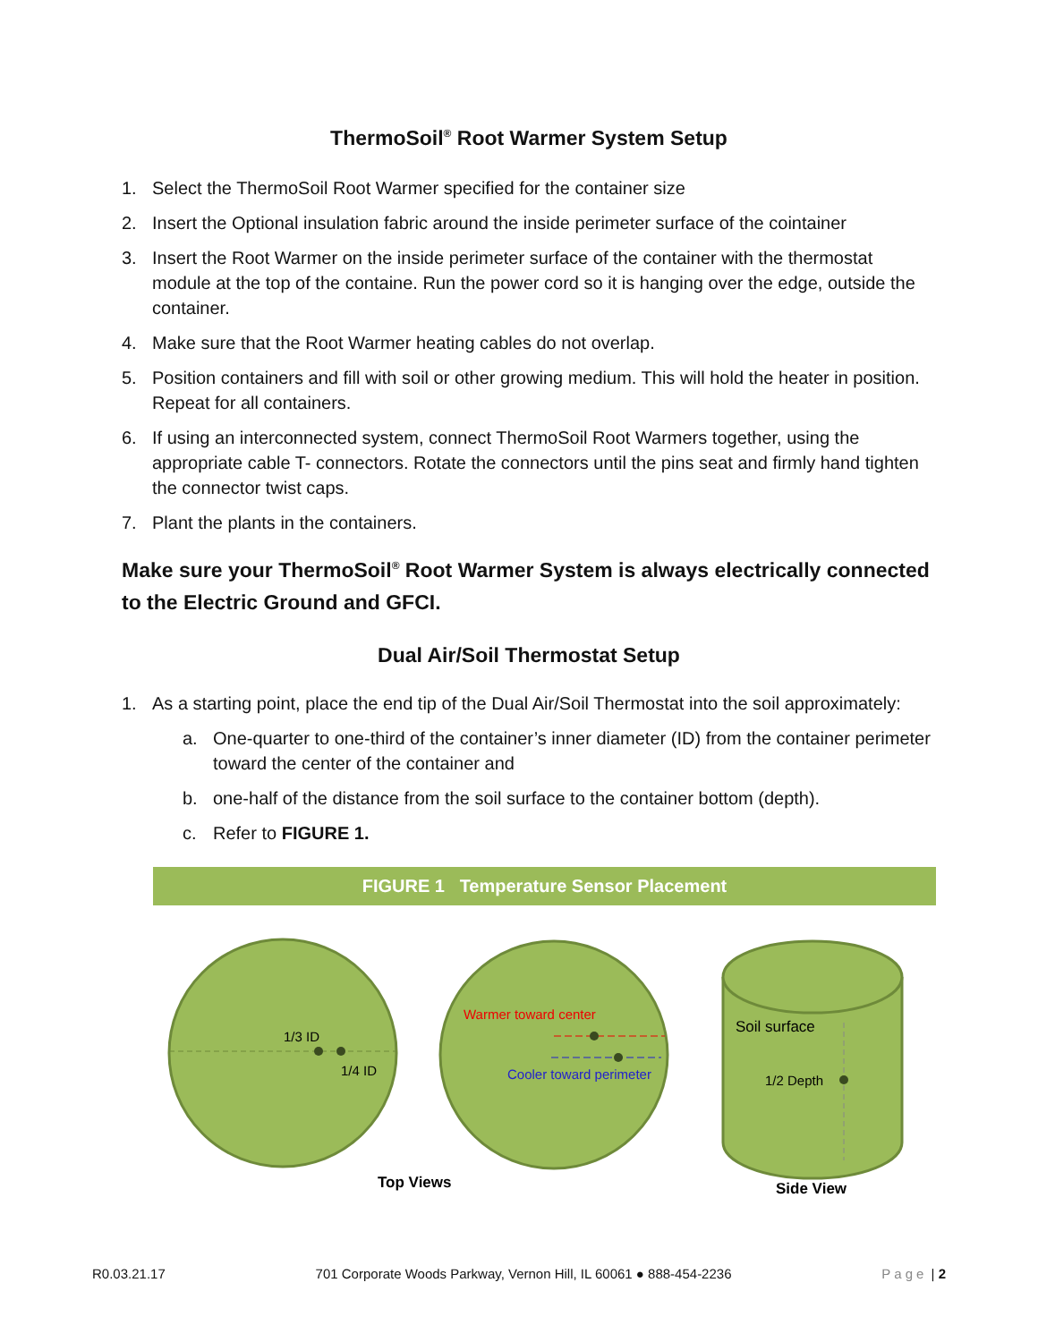ThermoSoil<sup>®</sup> Root Warmer System Setup
1. Select the ThermoSoil Root Warmer specified for the container size
2. Insert the Optional insulation fabric around the inside perimeter surface of the cointainer
3. Insert the Root Warmer on the inside perimeter surface of the container with the thermostat module at the top of the containe. Run the power cord so it is hanging over the edge, outside the container.
4. Make sure that the Root Warmer heating cables do not overlap.
5. Position containers and fill with soil or other growing medium. This will hold the heater in position. Repeat for all containers.
6. If using an interconnected system, connect ThermoSoil Root Warmers together, using the appropriate cable T- connectors. Rotate the connectors until the pins seat and firmly hand tighten the connector twist caps.
7. Plant the plants in the containers.
Make sure your ThermoSoil<sup>®</sup> Root Warmer System is always electrically connected to the Electric Ground and GFCI.
Dual Air/Soil Thermostat Setup
1. As a starting point, place the end tip of the Dual Air/Soil Thermostat into the soil approximately:
a. One-quarter to one-third of the container’s inner diameter (ID) from the container perimeter toward the center of the container and
b. one-half of the distance from the soil surface to the container bottom (depth).
c. Refer to FIGURE 1.
FIGURE 1 Temperature Sensor Placement
1/3 ID
1/4 ID
Warmer toward center
Cooler toward perimeter
Soil surface
1/2 Depth
Top Views
Side View
R0.03.21.17 701 Corporate Woods Parkway, Vernon Hill, IL 60061 ● 888-454-2236 Page | 2